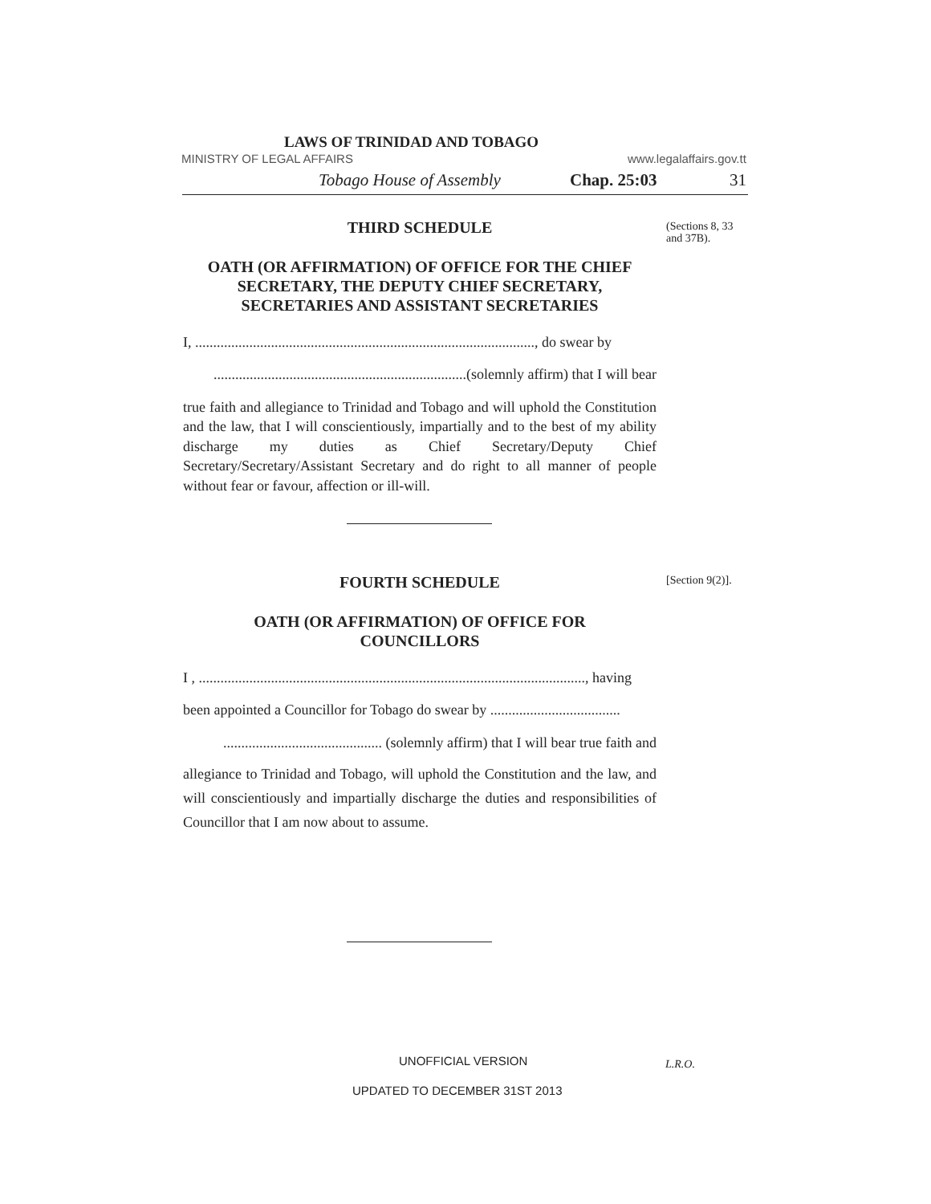LAWS OF TRINIDAD AND TOBAGO
MINISTRY OF LEGAL AFFAIRS www.legalaffairs.gov.tt
Tobago House of Assembly Chap. 25:03 31
THIRD SCHEDULE
OATH (OR AFFIRMATION) OF OFFICE FOR THE CHIEF SECRETARY, THE DEPUTY CHIEF SECRETARY, SECRETARIES AND ASSISTANT SECRETARIES
I, .............................................................................................., do swear by
......................................................................(solemnly affirm) that I will bear
true faith and allegiance to Trinidad and Tobago and will uphold the Constitution and the law, that I will conscientiously, impartially and to the best of my ability discharge my duties as Chief Secretary/Deputy Chief Secretary/Secretary/Assistant Secretary and do right to all manner of people without fear or favour, affection or ill-will.
(Sections 8, 33
and 37B).
FOURTH SCHEDULE
OATH (OR AFFIRMATION) OF OFFICE FOR
COUNCILLORS
I , ..........................................................................................................., having
been appointed a Councillor for Tobago do swear by ....................................
............................................ (solemnly affirm) that I will bear true faith and
allegiance to Trinidad and Tobago, will uphold the Constitution and the law, and will conscientiously and impartially discharge the duties and responsibilities of Councillor that I am now about to assume.
[Section 9(2)].
UNOFFICIAL VERSION L.R.O.
UPDATED TO DECEMBER 31ST 2013